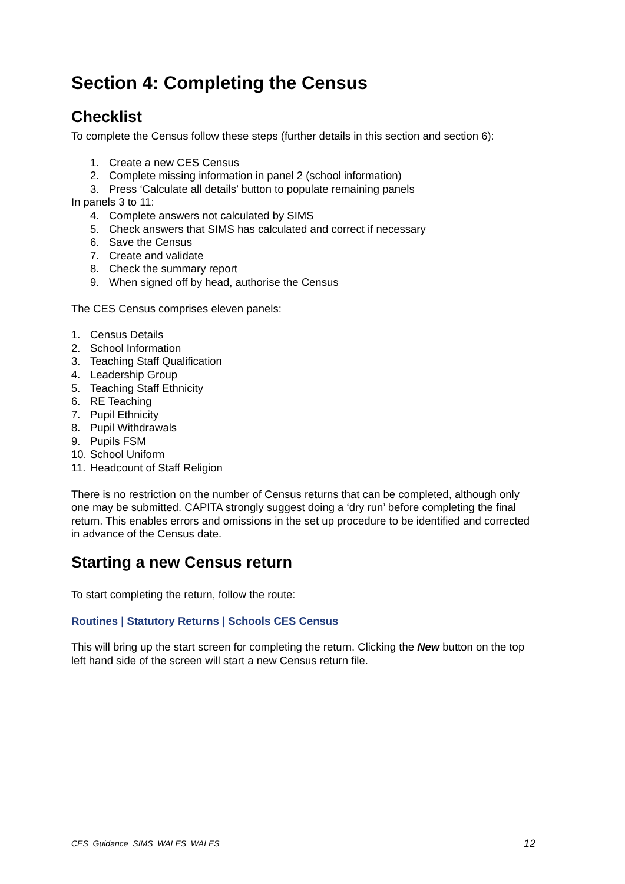Section 4: Completing the Census
Checklist
To complete the Census follow these steps (further details in this section and section 6):
1. Create a new CES Census
2. Complete missing information in panel 2 (school information)
3. Press ‘Calculate all details’ button to populate remaining panels
In panels 3 to 11:
4. Complete answers not calculated by SIMS
5. Check answers that SIMS has calculated and correct if necessary
6. Save the Census
7. Create and validate
8. Check the summary report
9. When signed off by head, authorise the Census
The CES Census comprises eleven panels:
1. Census Details
2. School Information
3. Teaching Staff Qualification
4. Leadership Group
5. Teaching Staff Ethnicity
6. RE Teaching
7. Pupil Ethnicity
8. Pupil Withdrawals
9. Pupils FSM
10. School Uniform
11. Headcount of Staff Religion
There is no restriction on the number of Census returns that can be completed, although only one may be submitted. CAPITA strongly suggest doing a ‘dry run’ before completing the final return. This enables errors and omissions in the set up procedure to be identified and corrected in advance of the Census date.
Starting a new Census return
To start completing the return, follow the route:
Routines | Statutory Returns | Schools CES Census
This will bring up the start screen for completing the return. Clicking the New button on the top left hand side of the screen will start a new Census return file.
CES_Guidance_SIMS_WALES_WALES 12